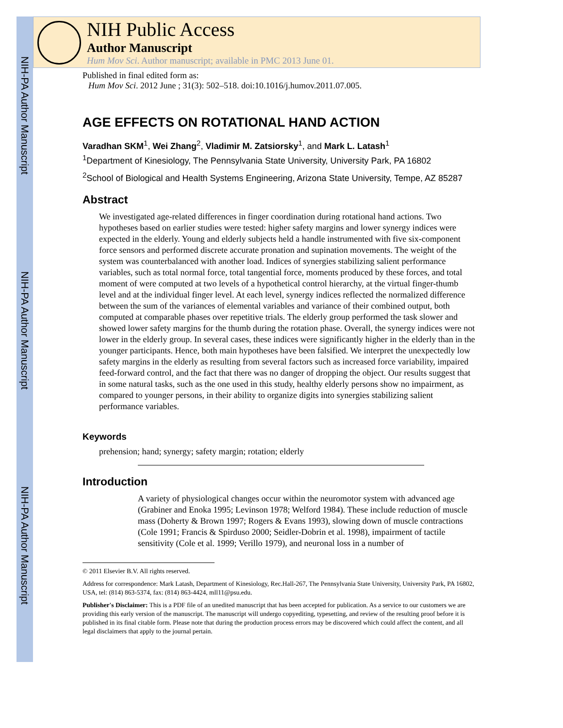NIH-PA Author Manuscript
NIH-PA Author Manuscript
NIH-PA Author Manuscript
NIH Public Access
Author Manuscript
Hum Mov Sci. Author manuscript; available in PMC 2013 June 01.
Published in final edited form as:
Hum Mov Sci. 2012 June ; 31(3): 502–518. doi:10.1016/j.humov.2011.07.005.
AGE EFFECTS ON ROTATIONAL HAND ACTION
Varadhan SKM<sup>1</sup>, Wei Zhang<sup>2</sup>, Vladimir M. Zatsiorsky<sup>1</sup>, and Mark L. Latash<sup>1</sup>
<sup>1</sup> Department of Kinesiology, The Pennsylvania State University, University Park, PA 16802
<sup>2</sup> School of Biological and Health Systems Engineering, Arizona State University, Tempe, AZ 85287
Abstract
We investigated age-related differences in finger coordination during rotational hand actions. Two hypotheses based on earlier studies were tested: higher safety margins and lower synergy indices were expected in the elderly. Young and elderly subjects held a handle instrumented with five six-component force sensors and performed discrete accurate pronation and supination movements. The weight of the system was counterbalanced with another load. Indices of synergies stabilizing salient performance variables, such as total normal force, total tangential force, moments produced by these forces, and total moment of were computed at two levels of a hypothetical control hierarchy, at the virtual finger-thumb level and at the individual finger level. At each level, synergy indices reflected the normalized difference between the sum of the variances of elemental variables and variance of their combined output, both computed at comparable phases over repetitive trials. The elderly group performed the task slower and showed lower safety margins for the thumb during the rotation phase. Overall, the synergy indices were not lower in the elderly group. In several cases, these indices were significantly higher in the elderly than in the younger participants. Hence, both main hypotheses have been falsified. We interpret the unexpectedly low safety margins in the elderly as resulting from several factors such as increased force variability, impaired feed-forward control, and the fact that there was no danger of dropping the object. Our results suggest that in some natural tasks, such as the one used in this study, healthy elderly persons show no impairment, as compared to younger persons, in their ability to organize digits into synergies stabilizing salient performance variables.
Keywords
prehension; hand; synergy; safety margin; rotation; elderly
Introduction
A variety of physiological changes occur within the neuromotor system with advanced age (Grabiner and Enoka 1995; Levinson 1978; Welford 1984). These include reduction of muscle mass (Doherty & Brown 1997; Rogers & Evans 1993), slowing down of muscle contractions (Cole 1991; Francis & Spirduso 2000; Seidler-Dobrin et al. 1998), impairment of tactile sensitivity (Cole et al. 1999; Verillo 1979), and neuronal loss in a number of
© 2011 Elsevier B.V. All rights reserved.
Address for correspondence: Mark Latash, Department of Kinesiology, Rec.Hall-267, The Pennsylvania State University, University Park, PA 16802, USA, tel: (814) 863-5374, fax: (814) 863-4424, mll11@psu.edu.
Publisher's Disclaimer: This is a PDF file of an unedited manuscript that has been accepted for publication. As a service to our customers we are providing this early version of the manuscript. The manuscript will undergo copyediting, typesetting, and review of the resulting proof before it is published in its final citable form. Please note that during the production process errors may be discovered which could affect the content, and all legal disclaimers that apply to the journal pertain.